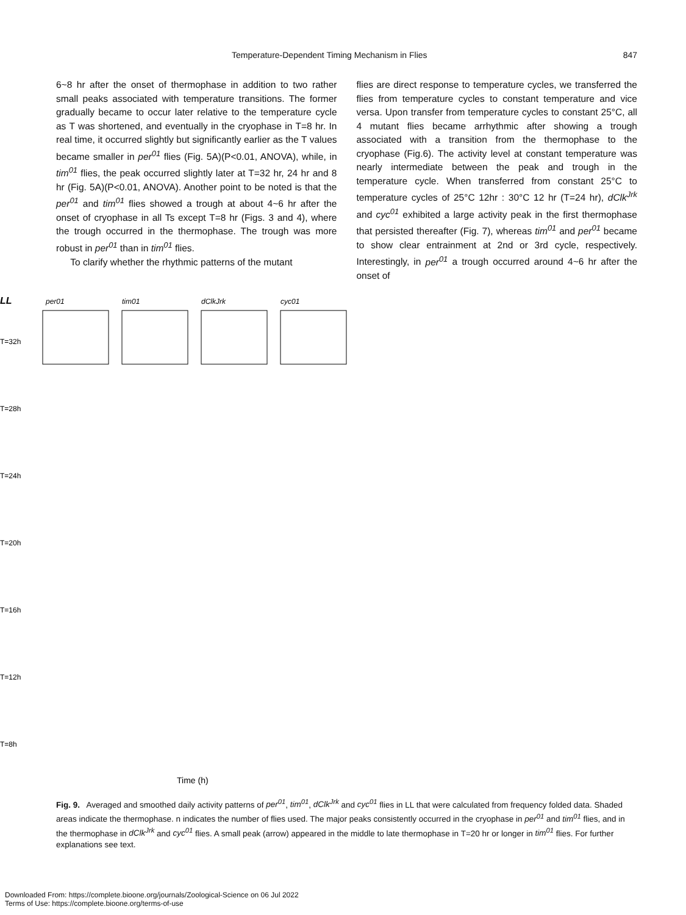Temperature-Dependent Timing Mechanism in Flies 847
6~8 hr after the onset of thermophase in addition to two rather small peaks associated with temperature transitions. The former gradually became to occur later relative to the temperature cycle as T was shortened, and eventually in the cryophase in T=8 hr. In real time, it occurred slightly but significantly earlier as the T values became smaller in per<sup>01</sup> flies (Fig. 5A)(P<0.01, ANOVA), while, in tim<sup>01</sup> flies, the peak occurred slightly later at T=32 hr, 24 hr and 8 hr (Fig. 5A)(P<0.01, ANOVA). Another point to be noted is that the per<sup>01</sup> and tim<sup>01</sup> flies showed a trough at about 4~6 hr after the onset of cryophase in all Ts except T=8 hr (Figs. 3 and 4), where the trough occurred in the thermophase. The trough was more robust in per<sup>01</sup> than in tim<sup>01</sup> flies.
To clarify whether the rhythmic patterns of the mutant
flies are direct response to temperature cycles, we transferred the flies from temperature cycles to constant temperature and vice versa. Upon transfer from temperature cycles to constant 25°C, all 4 mutant flies became arrhythmic after showing a trough associated with a transition from the thermophase to the cryophase (Fig.6). The activity level at constant temperature was nearly intermediate between the peak and trough in the temperature cycle. When transferred from constant 25°C to temperature cycles of 25°C 12hr : 30°C 12 hr (T=24 hr), dClk<sup>Jrk</sup> and cyc<sup>01</sup> exhibited a large activity peak in the first thermophase that persisted thereafter (Fig. 7), whereas tim<sup>01</sup> and per<sup>01</sup> became to show clear entrainment at 2nd or 3rd cycle, respectively. Interestingly, in per<sup>01</sup> a trough occurred around 4~6 hr after the onset of
LL
per01
tim01
dClkJrk
cyc01
T=32h
T=28h
T=24h
T=20h
T=16h
T=12h
T=8h
Time (h)
Fig. 9. Averaged and smoothed daily activity patterns of per<sup>01</sup>, tim<sup>01</sup>, dClk<sup>Jrk</sup> and cyc<sup>01</sup> flies in LL that were calculated from frequency folded data. Shaded areas indicate the thermophase. n indicates the number of flies used. The major peaks consistently occurred in the cryophase in per<sup>01</sup> and tim<sup>01</sup> flies, and in the thermophase in dClk<sup>Jrk</sup> and cyc<sup>01</sup> flies. A small peak (arrow) appeared in the middle to late thermophase in T=20 hr or longer in tim<sup>01</sup> flies. For further explanations see text.
Downloaded From: https://complete.bioone.org/journals/Zoological-Science on 06 Jul 2022
Terms of Use: https://complete.bioone.org/terms-of-use